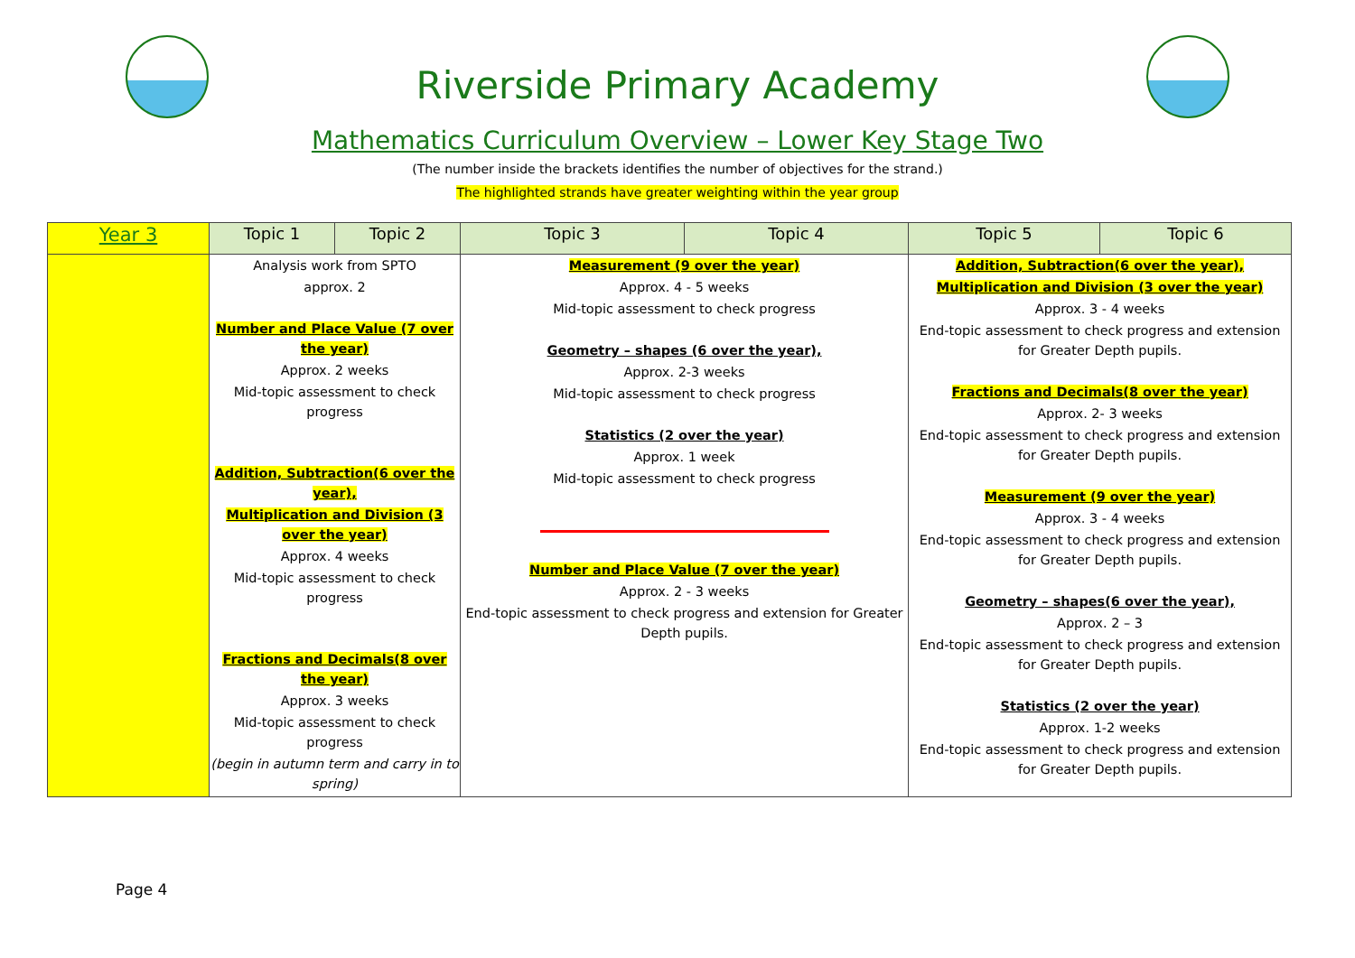Riverside Primary Academy
Mathematics Curriculum Overview – Lower Key Stage Two
(The number inside the brackets identifies the number of objectives for the strand.)
The highlighted strands have greater weighting within the year group
| Year 3 | Topic 1 | Topic 2 | Topic 3 | Topic 4 | Topic 5 | Topic 6 |
| --- | --- | --- | --- | --- | --- | --- |
| | Analysis work from SPTO approx. 2 Number and Place Value (7 over the year) Approx. 2 weeks Mid-topic assessment to check progress Addition, Subtraction(6 over the year), Multiplication and Division (3 over the year) Approx. 4 weeks Mid-topic assessment to check progress Fractions and Decimals(8 over the year) Approx. 3 weeks Mid-topic assessment to check progress (begin in autumn term and carry in to spring) | | Measurement (9 over the year) Approx. 4 - 5 weeks Mid-topic assessment to check progress Geometry – shapes (6 over the year), Approx. 2-3 weeks Mid-topic assessment to check progress Statistics (2 over the year) Approx. 1 week Mid-topic assessment to check progress Number and Place Value (7 over the year) Approx. 2 - 3 weeks End-topic assessment to check progress and extension for Greater Depth pupils. | | Addition, Subtraction(6 over the year), Multiplication and Division (3 over the year) Approx. 3 - 4 weeks End-topic assessment to check progress and extension for Greater Depth pupils. Fractions and Decimals(8 over the year) Approx. 2- 3 weeks End-topic assessment to check progress and extension for Greater Depth pupils. Measurement (9 over the year) Approx. 3 - 4 weeks End-topic assessment to check progress and extension for Greater Depth pupils. Geometry – shapes(6 over the year), Approx. 2 – 3 End-topic assessment to check progress and extension for Greater Depth pupils. Statistics (2 over the year) Approx. 1-2 weeks End-topic assessment to check progress and extension for Greater Depth pupils. | |
Page 4